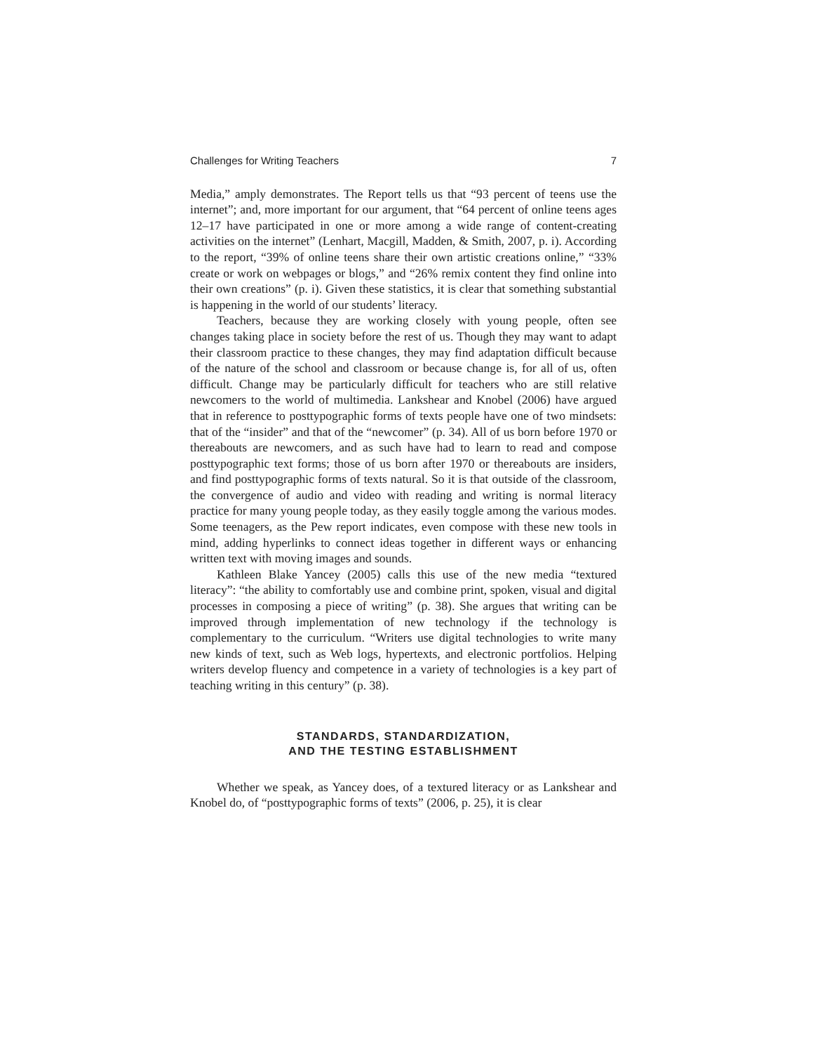Challenges for Writing Teachers 7
Media,” amply demonstrates. The Report tells us that “93 percent of teens use the internet”; and, more important for our argument, that “64 percent of online teens ages 12–17 have participated in one or more among a wide range of content-creating activities on the internet” (Lenhart, Macgill, Madden, & Smith, 2007, p. i). According to the report, “39% of online teens share their own artistic creations online,” “33% create or work on webpages or blogs,” and “26% remix content they find online into their own creations” (p. i). Given these statistics, it is clear that something substantial is happening in the world of our students’ literacy.
Teachers, because they are working closely with young people, often see changes taking place in society before the rest of us. Though they may want to adapt their classroom practice to these changes, they may find adaptation difficult because of the nature of the school and classroom or because change is, for all of us, often difficult. Change may be particularly difficult for teachers who are still relative newcomers to the world of multimedia. Lankshear and Knobel (2006) have argued that in reference to posttypographic forms of texts people have one of two mindsets: that of the “insider” and that of the “newcomer” (p. 34). All of us born before 1970 or thereabouts are newcomers, and as such have had to learn to read and compose posttypographic text forms; those of us born after 1970 or thereabouts are insiders, and find posttypographic forms of texts natural. So it is that outside of the classroom, the convergence of audio and video with reading and writing is normal literacy practice for many young people today, as they easily toggle among the various modes. Some teenagers, as the Pew report indicates, even compose with these new tools in mind, adding hyperlinks to connect ideas together in different ways or enhancing written text with moving images and sounds.
Kathleen Blake Yancey (2005) calls this use of the new media “textured literacy”: “the ability to comfortably use and combine print, spoken, visual and digital processes in composing a piece of writing” (p. 38). She argues that writing can be improved through implementation of new technology if the technology is complementary to the curriculum. “Writers use digital technologies to write many new kinds of text, such as Web logs, hypertexts, and electronic portfolios. Helping writers develop fluency and competence in a variety of technologies is a key part of teaching writing in this century” (p. 38).
STANDARDS, STANDARDIZATION,
AND THE TESTING ESTABLISHMENT
Whether we speak, as Yancey does, of a textured literacy or as Lankshear and Knobel do, of “posttypographic forms of texts” (2006, p. 25), it is clear